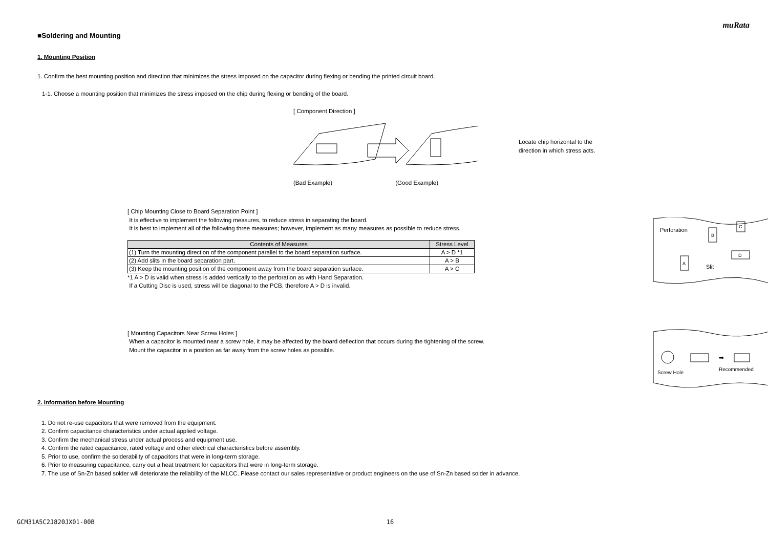muRata
■Soldering and Mounting
1. Mounting Position
1. Confirm the best mounting position and direction that minimizes the stress imposed on the capacitor during flexing or bending the printed circuit board.
1-1. Choose a mounting position that minimizes the stress imposed on the chip during flexing or bending of the board.
[ Component Direction ]
Locate chip horizontal to the
direction in which stress acts.
(Bad Example) (Good Example)
[ Chip Mounting Close to Board Separation Point ]
It is effective to implement the following measures, to reduce stress in separating the board.
It is best to implement all of the following three measures; however, implement as many measures as possible to reduce stress.
| Contents of Measures | Stress Level |
| --- | --- |
| (1) Turn the mounting direction of the component parallel to the board separation surface. | A > D *1 |
| (2) Add slits in the board separation part. | A > B |
| (3) Keep the mounting position of the component away from the board separation surface. | A > C |
*1 A > D is valid when stress is added vertically to the perforation as with Hand Separation.
If a Cutting Disc is used, stress will be diagonal to the PCB, therefore A > D is invalid.
Perforation
Slit
B
C
A
D
[ Mounting Capacitors Near Screw Holes ]
When a capacitor is mounted near a screw hole, it may be affected by the board deflection that occurs during the tightening of the screw.
Mount the capacitor in a position as far away from the screw holes as possible.
Screw Hole
➡
Recommended
2. Information before Mounting
1. Do not re-use capacitors that were removed from the equipment.
2. Confirm capacitance characteristics under actual applied voltage.
3. Confirm the mechanical stress under actual process and equipment use.
4. Confirm the rated capacitance, rated voltage and other electrical characteristics before assembly.
5. Prior to use, confirm the solderability of capacitors that were in long-term storage.
6. Prior to measuring capacitance, carry out a heat treatment for capacitors that were in long-term storage.
7. The use of Sn-Zn based solder will deteriorate the reliability of the MLCC. Please contact our sales representative or product engineers on the use of Sn-Zn based solder in advance.
GCM31A5C2J820JX01-00B 16